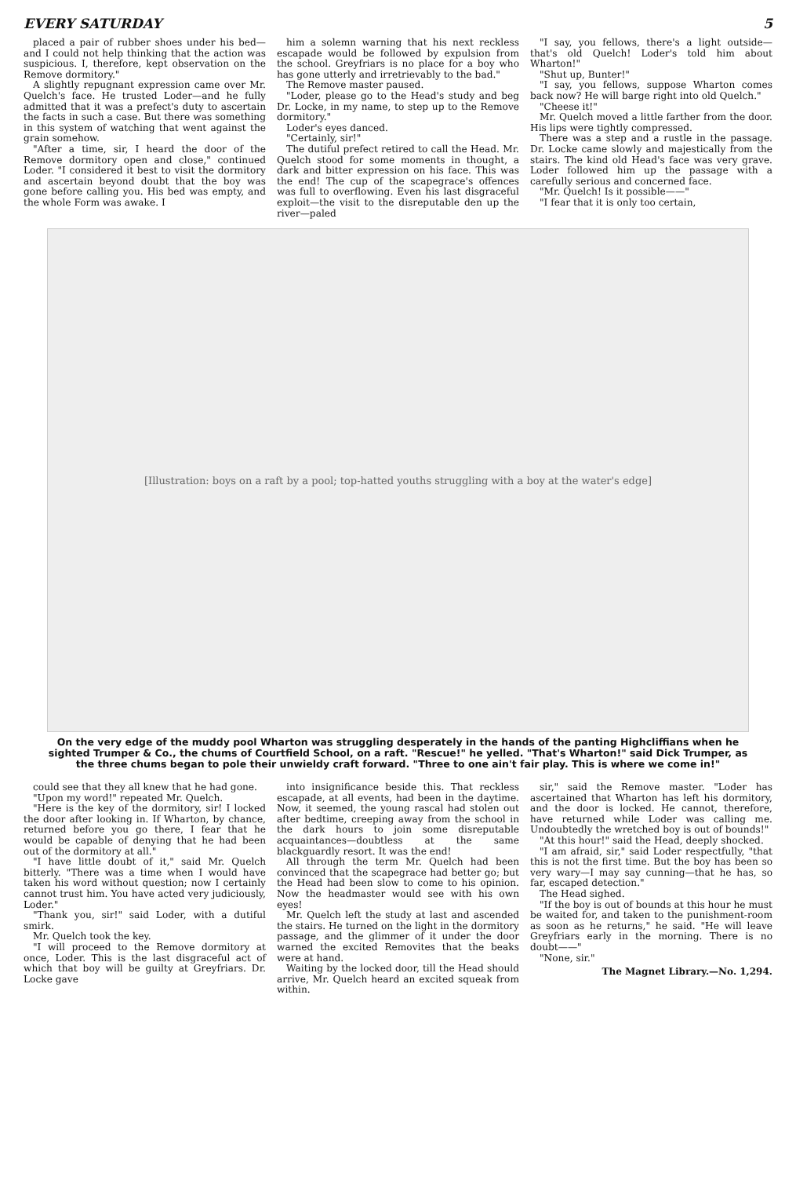EVERY SATURDAY 5
placed a pair of rubber shoes under his bed—and I could not help thinking that the action was suspicious. I, therefore, kept observation on the Remove dormitory."
A slightly repugnant expression came over Mr. Quelch's face. He trusted Loder—and he fully admitted that it was a prefect's duty to ascertain the facts in such a case. But there was something in this system of watching that went against the grain somehow.
"After a time, sir, I heard the door of the Remove dormitory open and close," continued Loder. "I considered it best to visit the dormitory and ascertain beyond doubt that the boy was gone before calling you. His bed was empty, and the whole Form was awake. I
him a solemn warning that his next reckless escapade would be followed by expulsion from the school. Greyfriars is no place for a boy who has gone utterly and irretrievably to the bad."
The Remove master paused.
"Loder, please go to the Head's study and beg Dr. Locke, in my name, to step up to the Remove dormitory."
Loder's eyes danced.
"Certainly, sir!"
The dutiful prefect retired to call the Head. Mr. Quelch stood for some moments in thought, a dark and bitter expression on his face. This was the end! The cup of the scapegrace's offences was full to overflowing. Even his last disgraceful exploit—the visit to the disreputable den up the river—paled
"I say, you fellows, there's a light outside—that's old Quelch! Loder's told him about Wharton!"
"Shut up, Bunter!"
"I say, you fellows, suppose Wharton comes back now? He will barge right into old Quelch."
"Cheese it!"
Mr. Quelch moved a little farther from the door. His lips were tightly compressed.
There was a step and a rustle in the passage. Dr. Locke came slowly and majestically from the stairs. The kind old Head's face was very grave. Loder followed him up the passage with a carefully serious and concerned face.
"Mr. Quelch! Is it possible——"
"I fear that it is only too certain,
[Illustration: boys on a raft by a pool; top-hatted youths struggling with a boy at the water's edge]
On the very edge of the muddy pool Wharton was struggling desperately in the hands of the panting Highcliffians when he sighted Trumper & Co., the chums of Courtfield School, on a raft. "Rescue!" he yelled. "That's Wharton!" said Dick Trumper, as the three chums began to pole their unwieldy craft forward. "Three to one ain't fair play. This is where we come in!"
could see that they all knew that he had gone.
"Upon my word!" repeated Mr. Quelch.
"Here is the key of the dormitory, sir! I locked the door after looking in. If Wharton, by chance, returned before you go there, I fear that he would be capable of denying that he had been out of the dormitory at all."
"I have little doubt of it," said Mr. Quelch bitterly. "There was a time when I would have taken his word without question; now I certainly cannot trust him. You have acted very judiciously, Loder."
"Thank you, sir!" said Loder, with a dutiful smirk.
Mr. Quelch took the key.
"I will proceed to the Remove dormitory at once, Loder. This is the last disgraceful act of which that boy will be guilty at Greyfriars. Dr. Locke gave
into insignificance beside this. That reckless escapade, at all events, had been in the daytime. Now, it seemed, the young rascal had stolen out after bedtime, creeping away from the school in the dark hours to join some disreputable acquaintances—doubtless at the same blackguardly resort. It was the end!
All through the term Mr. Quelch had been convinced that the scapegrace had better go; but the Head had been slow to come to his opinion. Now the headmaster would see with his own eyes!
Mr. Quelch left the study at last and ascended the stairs. He turned on the light in the dormitory passage, and the glimmer of it under the door warned the excited Removites that the beaks were at hand.
Waiting by the locked door, till the Head should arrive, Mr. Quelch heard an excited squeak from within.
sir," said the Remove master. "Loder has ascertained that Wharton has left his dormitory, and the door is locked. He cannot, therefore, have returned while Loder was calling me. Undoubtedly the wretched boy is out of bounds!"
"At this hour!" said the Head, deeply shocked.
"I am afraid, sir," said Loder respectfully, "that this is not the first time. But the boy has been so very wary—I may say cunning—that he has, so far, escaped detection."
The Head sighed.
"If the boy is out of bounds at this hour he must be waited for, and taken to the punishment-room as soon as he returns," he said. "He will leave Greyfriars early in the morning. There is no doubt——"
"None, sir."
The Magnet Library.—No. 1,294.